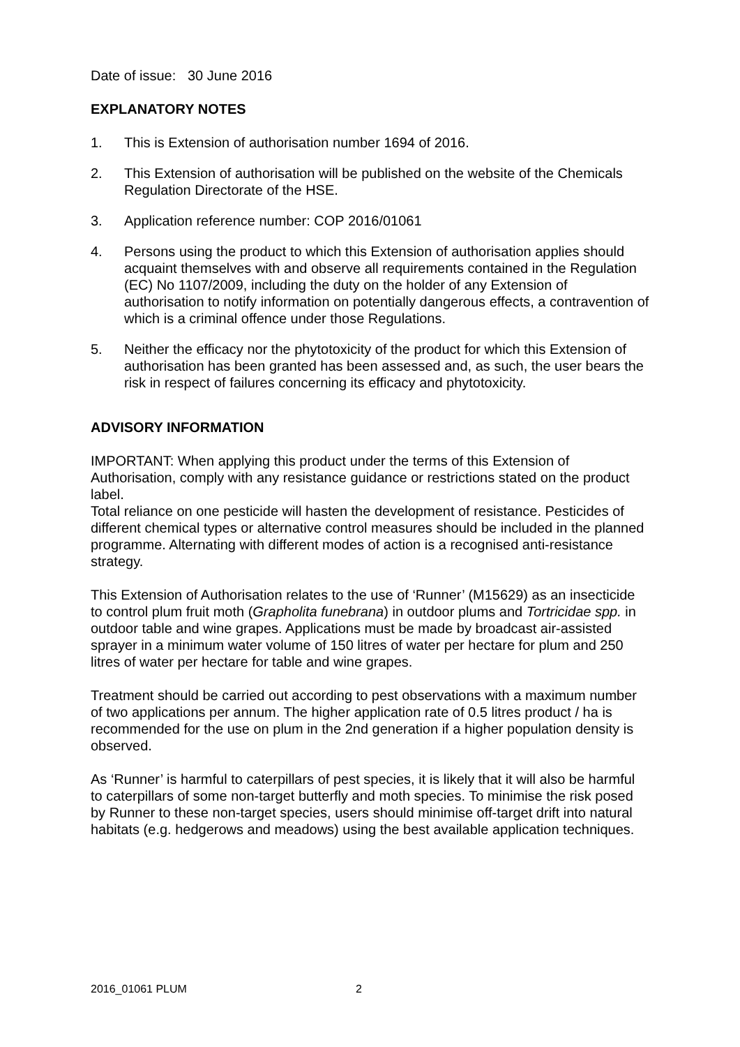Date of issue: 30 June 2016
EXPLANATORY NOTES
1. This is Extension of authorisation number 1694 of 2016.
2. This Extension of authorisation will be published on the website of the Chemicals Regulation Directorate of the HSE.
3. Application reference number: COP 2016/01061
4. Persons using the product to which this Extension of authorisation applies should acquaint themselves with and observe all requirements contained in the Regulation (EC) No 1107/2009, including the duty on the holder of any Extension of authorisation to notify information on potentially dangerous effects, a contravention of which is a criminal offence under those Regulations.
5. Neither the efficacy nor the phytotoxicity of the product for which this Extension of authorisation has been granted has been assessed and, as such, the user bears the risk in respect of failures concerning its efficacy and phytotoxicity.
ADVISORY INFORMATION
IMPORTANT: When applying this product under the terms of this Extension of Authorisation, comply with any resistance guidance or restrictions stated on the product label.
Total reliance on one pesticide will hasten the development of resistance. Pesticides of different chemical types or alternative control measures should be included in the planned programme. Alternating with different modes of action is a recognised anti-resistance strategy.
This Extension of Authorisation relates to the use of ‘Runner’ (M15629) as an insecticide to control plum fruit moth (Grapholita funebrana) in outdoor plums and Tortricidae spp. in outdoor table and wine grapes. Applications must be made by broadcast air-assisted sprayer in a minimum water volume of 150 litres of water per hectare for plum and 250 litres of water per hectare for table and wine grapes.
Treatment should be carried out according to pest observations with a maximum number of two applications per annum. The higher application rate of 0.5 litres product / ha is recommended for the use on plum in the 2nd generation if a higher population density is observed.
As ‘Runner’ is harmful to caterpillars of pest species, it is likely that it will also be harmful to caterpillars of some non-target butterfly and moth species. To minimise the risk posed by Runner to these non-target species, users should minimise off-target drift into natural habitats (e.g. hedgerows and meadows) using the best available application techniques.
2016_01061 PLUM 2